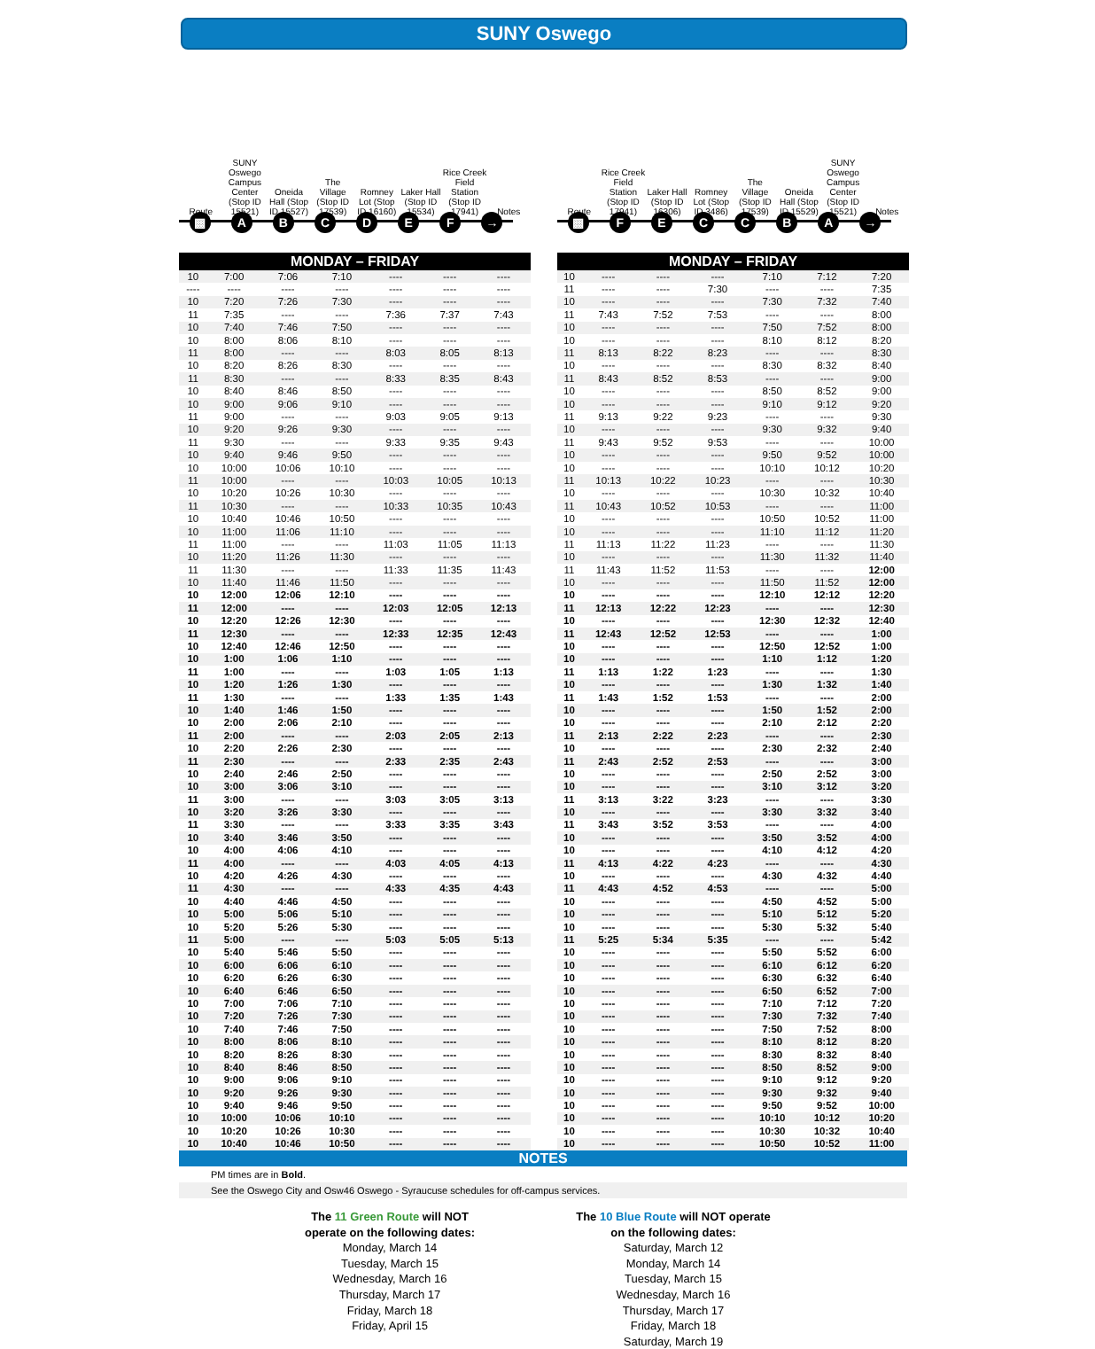SUNY Oswego
Route
SUNY Oswego Campus Center (Stop ID 15521)
Oneida Hall (Stop ID 15527)
The Village (Stop ID 17539)
Romney Lot (Stop ID 16160)
Laker Hall (Stop ID 15534)
Rice Creek Field Station (Stop ID 17941)
Notes
▩ ABCDEF →
| MONDAY – FRIDAY | | | | | | | |
| --- | --- | --- | --- | --- | --- | --- | --- |
| 10 | 7:00 | 7:06 | 7:10 | ---- | ---- | ---- | |
| ---- | ---- | ---- | ---- | ---- | ---- | ---- | |
| 10 | 7:20 | 7:26 | 7:30 | ---- | ---- | ---- | |
| 11 | 7:35 | ---- | ---- | 7:36 | 7:37 | 7:43 | |
| 10 | 7:40 | 7:46 | 7:50 | ---- | ---- | ---- | |
| 10 | 8:00 | 8:06 | 8:10 | ---- | ---- | ---- | |
| 11 | 8:00 | ---- | ---- | 8:03 | 8:05 | 8:13 | |
| 10 | 8:20 | 8:26 | 8:30 | ---- | ---- | ---- | |
| 11 | 8:30 | ---- | ---- | 8:33 | 8:35 | 8:43 | |
| 10 | 8:40 | 8:46 | 8:50 | ---- | ---- | ---- | |
| 10 | 9:00 | 9:06 | 9:10 | ---- | ---- | ---- | |
| 11 | 9:00 | ---- | ---- | 9:03 | 9:05 | 9:13 | |
| 10 | 9:20 | 9:26 | 9:30 | ---- | ---- | ---- | |
| 11 | 9:30 | ---- | ---- | 9:33 | 9:35 | 9:43 | |
| 10 | 9:40 | 9:46 | 9:50 | ---- | ---- | ---- | |
| 10 | 10:00 | 10:06 | 10:10 | ---- | ---- | ---- | |
| 11 | 10:00 | ---- | ---- | 10:03 | 10:05 | 10:13 | |
| 10 | 10:20 | 10:26 | 10:30 | ---- | ---- | ---- | |
| 11 | 10:30 | ---- | ---- | 10:33 | 10:35 | 10:43 | |
| 10 | 10:40 | 10:46 | 10:50 | ---- | ---- | ---- | |
| 10 | 11:00 | 11:06 | 11:10 | ---- | ---- | ---- | |
| 11 | 11:00 | ---- | ---- | 11:03 | 11:05 | 11:13 | |
| 10 | 11:20 | 11:26 | 11:30 | ---- | ---- | ---- | |
| 11 | 11:30 | ---- | ---- | 11:33 | 11:35 | 11:43 | |
| 10 | 11:40 | 11:46 | 11:50 | ---- | ---- | ---- | |
| 10 | 12:00 | 12:06 | 12:10 | ---- | ---- | ---- | |
| 11 | 12:00 | ---- | ---- | 12:03 | 12:05 | 12:13 | |
| 10 | 12:20 | 12:26 | 12:30 | ---- | ---- | ---- | |
| 11 | 12:30 | ---- | ---- | 12:33 | 12:35 | 12:43 | |
| 10 | 12:40 | 12:46 | 12:50 | ---- | ---- | ---- | |
| 10 | 1:00 | 1:06 | 1:10 | ---- | ---- | ---- | |
| 11 | 1:00 | ---- | ---- | 1:03 | 1:05 | 1:13 | |
| 10 | 1:20 | 1:26 | 1:30 | ---- | ---- | ---- | |
| 11 | 1:30 | ---- | ---- | 1:33 | 1:35 | 1:43 | |
| 10 | 1:40 | 1:46 | 1:50 | ---- | ---- | ---- | |
| 10 | 2:00 | 2:06 | 2:10 | ---- | ---- | ---- | |
| 11 | 2:00 | ---- | ---- | 2:03 | 2:05 | 2:13 | |
| 10 | 2:20 | 2:26 | 2:30 | ---- | ---- | ---- | |
| 11 | 2:30 | ---- | ---- | 2:33 | 2:35 | 2:43 | |
| 10 | 2:40 | 2:46 | 2:50 | ---- | ---- | ---- | |
| 10 | 3:00 | 3:06 | 3:10 | ---- | ---- | ---- | |
| 11 | 3:00 | ---- | ---- | 3:03 | 3:05 | 3:13 | |
| 10 | 3:20 | 3:26 | 3:30 | ---- | ---- | ---- | |
| 11 | 3:30 | ---- | ---- | 3:33 | 3:35 | 3:43 | |
| 10 | 3:40 | 3:46 | 3:50 | ---- | ---- | ---- | |
| 10 | 4:00 | 4:06 | 4:10 | ---- | ---- | ---- | |
| 11 | 4:00 | ---- | ---- | 4:03 | 4:05 | 4:13 | |
| 10 | 4:20 | 4:26 | 4:30 | ---- | ---- | ---- | |
| 11 | 4:30 | ---- | ---- | 4:33 | 4:35 | 4:43 | |
| 10 | 4:40 | 4:46 | 4:50 | ---- | ---- | ---- | |
| 10 | 5:00 | 5:06 | 5:10 | ---- | ---- | ---- | |
| 10 | 5:20 | 5:26 | 5:30 | ---- | ---- | ---- | |
| 11 | 5:00 | ---- | ---- | 5:03 | 5:05 | 5:13 | |
| 10 | 5:40 | 5:46 | 5:50 | ---- | ---- | ---- | |
| 10 | 6:00 | 6:06 | 6:10 | ---- | ---- | ---- | |
| 10 | 6:20 | 6:26 | 6:30 | ---- | ---- | ---- | |
| 10 | 6:40 | 6:46 | 6:50 | ---- | ---- | ---- | |
| 10 | 7:00 | 7:06 | 7:10 | ---- | ---- | ---- | |
| 10 | 7:20 | 7:26 | 7:30 | ---- | ---- | ---- | |
| 10 | 7:40 | 7:46 | 7:50 | ---- | ---- | ---- | |
| 10 | 8:00 | 8:06 | 8:10 | ---- | ---- | ---- | |
| 10 | 8:20 | 8:26 | 8:30 | ---- | ---- | ---- | |
| 10 | 8:40 | 8:46 | 8:50 | ---- | ---- | ---- | |
| 10 | 9:00 | 9:06 | 9:10 | ---- | ---- | ---- | |
| 10 | 9:20 | 9:26 | 9:30 | ---- | ---- | ---- | |
| 10 | 9:40 | 9:46 | 9:50 | ---- | ---- | ---- | |
| 10 | 10:00 | 10:06 | 10:10 | ---- | ---- | ---- | |
| 10 | 10:20 | 10:26 | 10:30 | ---- | ---- | ---- | |
| 10 | 10:40 | 10:46 | 10:50 | ---- | ---- | ---- | |
Route
Rice Creek Field Station (Stop ID 17941)
Laker Hall (Stop ID 16306)
Romney Lot (Stop ID 3486)
The Village (Stop ID 17539)
Oneida Hall (Stop ID 15529)
SUNY Oswego Campus Center (Stop ID 15521)
Notes
▩ FECCBA →
| MONDAY – FRIDAY | | | | | | | |
| --- | --- | --- | --- | --- | --- | --- | --- |
| 10 | ---- | ---- | ---- | 7:10 | 7:12 | 7:20 | |
| 11 | ---- | ---- | 7:30 | ---- | ---- | 7:35 | |
| 10 | ---- | ---- | ---- | 7:30 | 7:32 | 7:40 | |
| 11 | 7:43 | 7:52 | 7:53 | ---- | ---- | 8:00 | |
| 10 | ---- | ---- | ---- | 7:50 | 7:52 | 8:00 | |
| 10 | ---- | ---- | ---- | 8:10 | 8:12 | 8:20 | |
| 11 | 8:13 | 8:22 | 8:23 | ---- | ---- | 8:30 | |
| 10 | ---- | ---- | ---- | 8:30 | 8:32 | 8:40 | |
| 11 | 8:43 | 8:52 | 8:53 | ---- | ---- | 9:00 | |
| 10 | ---- | ---- | ---- | 8:50 | 8:52 | 9:00 | |
| 10 | ---- | ---- | ---- | 9:10 | 9:12 | 9:20 | |
| 11 | 9:13 | 9:22 | 9:23 | ---- | ---- | 9:30 | |
| 10 | ---- | ---- | ---- | 9:30 | 9:32 | 9:40 | |
| 11 | 9:43 | 9:52 | 9:53 | ---- | ---- | 10:00 | |
| 10 | ---- | ---- | ---- | 9:50 | 9:52 | 10:00 | |
| 10 | ---- | ---- | ---- | 10:10 | 10:12 | 10:20 | |
| 11 | 10:13 | 10:22 | 10:23 | ---- | ---- | 10:30 | |
| 10 | ---- | ---- | ---- | 10:30 | 10:32 | 10:40 | |
| 11 | 10:43 | 10:52 | 10:53 | ---- | ---- | 11:00 | |
| 10 | ---- | ---- | ---- | 10:50 | 10:52 | 11:00 | |
| 10 | ---- | ---- | ---- | 11:10 | 11:12 | 11:20 | |
| 11 | 11:13 | 11:22 | 11:23 | ---- | ---- | 11:30 | |
| 10 | ---- | ---- | ---- | 11:30 | 11:32 | 11:40 | |
| 11 | 11:43 | 11:52 | 11:53 | ---- | ---- | 12:00 | |
| 10 | ---- | ---- | ---- | 11:50 | 11:52 | 12:00 | |
| 10 | ---- | ---- | ---- | 12:10 | 12:12 | 12:20 | |
| 11 | 12:13 | 12:22 | 12:23 | ---- | ---- | 12:30 | |
| 10 | ---- | ---- | ---- | 12:30 | 12:32 | 12:40 | |
| 11 | 12:43 | 12:52 | 12:53 | ---- | ---- | 1:00 | |
| 10 | ---- | ---- | ---- | 12:50 | 12:52 | 1:00 | |
| 10 | ---- | ---- | ---- | 1:10 | 1:12 | 1:20 | |
| 11 | 1:13 | 1:22 | 1:23 | ---- | ---- | 1:30 | |
| 10 | ---- | ---- | ---- | 1:30 | 1:32 | 1:40 | |
| 11 | 1:43 | 1:52 | 1:53 | ---- | ---- | 2:00 | |
| 10 | ---- | ---- | ---- | 1:50 | 1:52 | 2:00 | |
| 10 | ---- | ---- | ---- | 2:10 | 2:12 | 2:20 | |
| 11 | 2:13 | 2:22 | 2:23 | ---- | ---- | 2:30 | |
| 10 | ---- | ---- | ---- | 2:30 | 2:32 | 2:40 | |
| 11 | 2:43 | 2:52 | 2:53 | ---- | ---- | 3:00 | |
| 10 | ---- | ---- | ---- | 2:50 | 2:52 | 3:00 | |
| 10 | ---- | ---- | ---- | 3:10 | 3:12 | 3:20 | |
| 11 | 3:13 | 3:22 | 3:23 | ---- | ---- | 3:30 | |
| 10 | ---- | ---- | ---- | 3:30 | 3:32 | 3:40 | |
| 11 | 3:43 | 3:52 | 3:53 | ---- | ---- | 4:00 | |
| 10 | ---- | ---- | ---- | 3:50 | 3:52 | 4:00 | |
| 10 | ---- | ---- | ---- | 4:10 | 4:12 | 4:20 | |
| 11 | 4:13 | 4:22 | 4:23 | ---- | ---- | 4:30 | |
| 10 | ---- | ---- | ---- | 4:30 | 4:32 | 4:40 | |
| 11 | 4:43 | 4:52 | 4:53 | ---- | ---- | 5:00 | |
| 10 | ---- | ---- | ---- | 4:50 | 4:52 | 5:00 | |
| 10 | ---- | ---- | ---- | 5:10 | 5:12 | 5:20 | |
| 10 | ---- | ---- | ---- | 5:30 | 5:32 | 5:40 | |
| 11 | 5:25 | 5:34 | 5:35 | ---- | ---- | 5:42 | |
| 10 | ---- | ---- | ---- | 5:50 | 5:52 | 6:00 | |
| 10 | ---- | ---- | ---- | 6:10 | 6:12 | 6:20 | |
| 10 | ---- | ---- | ---- | 6:30 | 6:32 | 6:40 | |
| 10 | ---- | ---- | ---- | 6:50 | 6:52 | 7:00 | |
| 10 | ---- | ---- | ---- | 7:10 | 7:12 | 7:20 | |
| 10 | ---- | ---- | ---- | 7:30 | 7:32 | 7:40 | |
| 10 | ---- | ---- | ---- | 7:50 | 7:52 | 8:00 | |
| 10 | ---- | ---- | ---- | 8:10 | 8:12 | 8:20 | |
| 10 | ---- | ---- | ---- | 8:30 | 8:32 | 8:40 | |
| 10 | ---- | ---- | ---- | 8:50 | 8:52 | 9:00 | |
| 10 | ---- | ---- | ---- | 9:10 | 9:12 | 9:20 | |
| 10 | ---- | ---- | ---- | 9:30 | 9:32 | 9:40 | |
| 10 | ---- | ---- | ---- | 9:50 | 9:52 | 10:00 | |
| 10 | ---- | ---- | ---- | 10:10 | 10:12 | 10:20 | |
| 10 | ---- | ---- | ---- | 10:30 | 10:32 | 10:40 | |
| 10 | ---- | ---- | ---- | 10:50 | 10:52 | 11:00 | |
NOTES
PM times are in Bold.
See the Oswego City and Osw46 Oswego - Syraucuse schedules for off-campus services.
The 11 Green Route will NOT
operate on the following dates:
Monday, March 14
Tuesday, March 15
Wednesday, March 16
Thursday, March 17
Friday, March 18
Friday, April 15
The 10 Blue Route will NOT operate
on the following dates:
Saturday, March 12
Monday, March 14
Tuesday, March 15
Wednesday, March 16
Thursday, March 17
Friday, March 18
Saturday, March 19